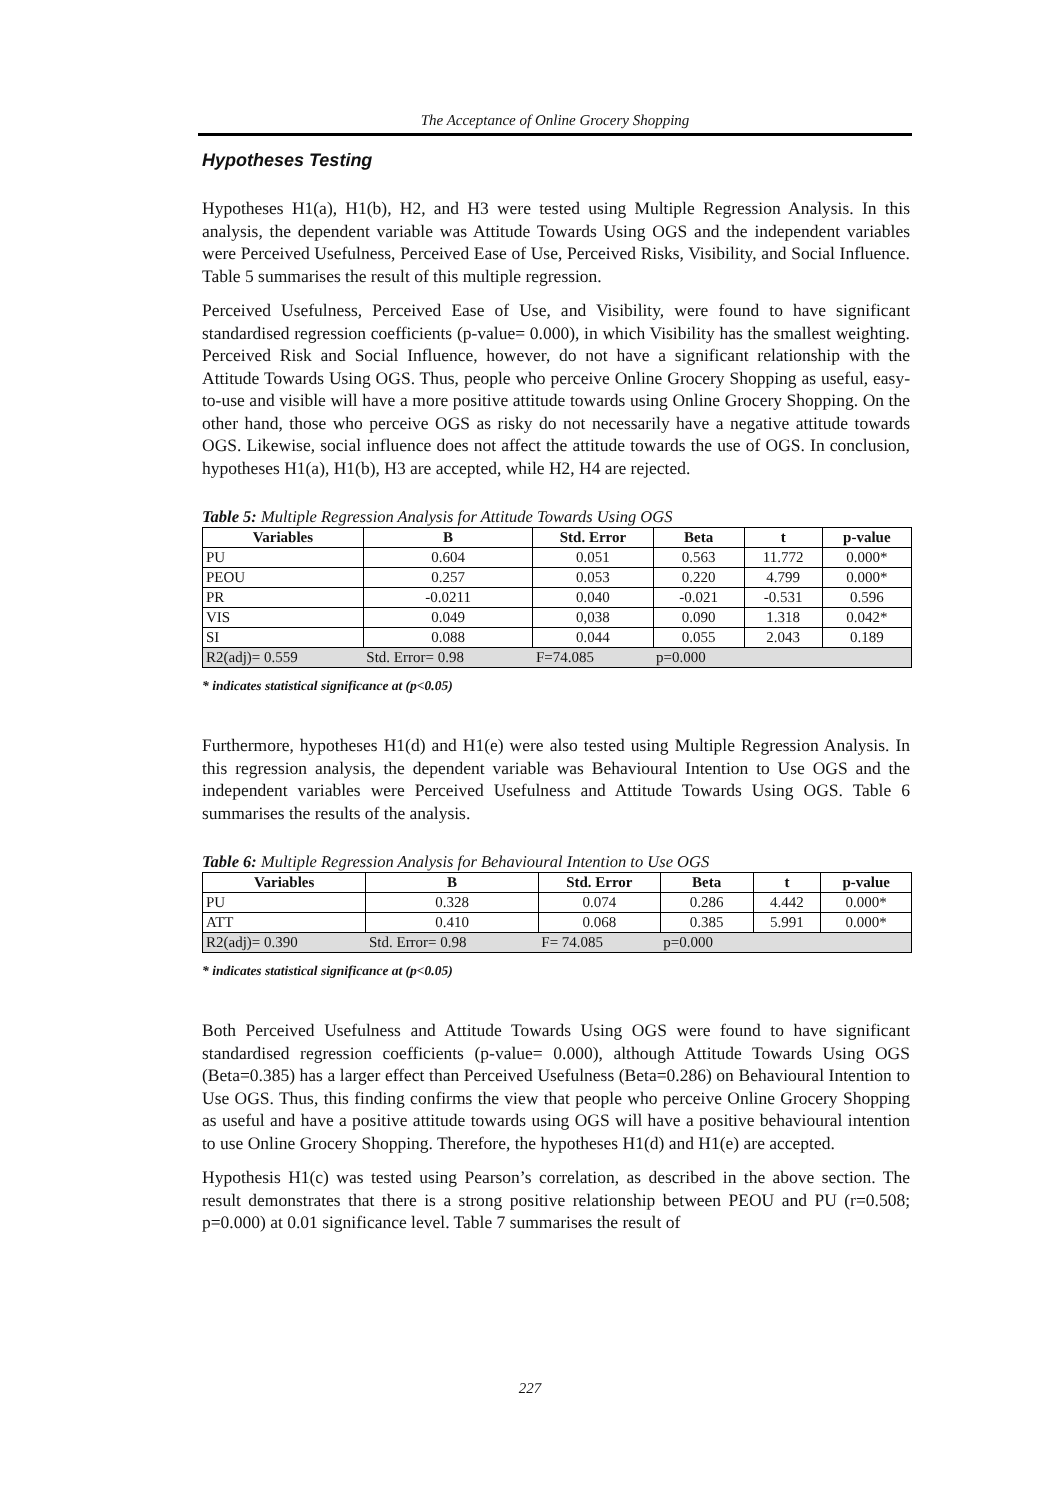The Acceptance of Online Grocery Shopping
Hypotheses Testing
Hypotheses H1(a), H1(b), H2, and H3 were tested using Multiple Regression Analysis. In this analysis, the dependent variable was Attitude Towards Using OGS and the independent variables were Perceived Usefulness, Perceived Ease of Use, Perceived Risks, Visibility, and Social Influence. Table 5 summarises the result of this multiple regression.
Perceived Usefulness, Perceived Ease of Use, and Visibility, were found to have significant standardised regression coefficients (p-value= 0.000), in which Visibility has the smallest weighting. Perceived Risk and Social Influence, however, do not have a significant relationship with the Attitude Towards Using OGS. Thus, people who perceive Online Grocery Shopping as useful, easy-to-use and visible will have a more positive attitude towards using Online Grocery Shopping. On the other hand, those who perceive OGS as risky do not necessarily have a negative attitude towards OGS. Likewise, social influence does not affect the attitude towards the use of OGS. In conclusion, hypotheses H1(a), H1(b), H3 are accepted, while H2, H4 are rejected.
Table 5: Multiple Regression Analysis for Attitude Towards Using OGS
| Variables | B | Std. Error | Beta | t | p-value |
| --- | --- | --- | --- | --- | --- |
| PU | 0.604 | 0.051 | 0.563 | 11.772 | 0.000* |
| PEOU | 0.257 | 0.053 | 0.220 | 4.799 | 0.000* |
| PR | -0.0211 | 0.040 | -0.021 | -0.531 | 0.596 |
| VIS | 0.049 | 0,038 | 0.090 | 1.318 | 0.042* |
| SI | 0.088 | 0.044 | 0.055 | 2.043 | 0.189 |
| R2(adj)= 0.559 | Std. Error= 0.98 | F=74.085 | p=0.000 | | |
* indicates statistical significance at (p<0.05)
Furthermore, hypotheses H1(d) and H1(e) were also tested using Multiple Regression Analysis. In this regression analysis, the dependent variable was Behavioural Intention to Use OGS and the independent variables were Perceived Usefulness and Attitude Towards Using OGS. Table 6 summarises the results of the analysis.
Table 6: Multiple Regression Analysis for Behavioural Intention to Use OGS
| Variables | B | Std. Error | Beta | t | p-value |
| --- | --- | --- | --- | --- | --- |
| PU | 0.328 | 0.074 | 0.286 | 4.442 | 0.000* |
| ATT | 0.410 | 0.068 | 0.385 | 5.991 | 0.000* |
| R2(adj)= 0.390 | Std. Error= 0.98 | F= 74.085 | p=0.000 | | |
* indicates statistical significance at (p<0.05)
Both Perceived Usefulness and Attitude Towards Using OGS were found to have significant standardised regression coefficients (p-value= 0.000), although Attitude Towards Using OGS (Beta=0.385) has a larger effect than Perceived Usefulness (Beta=0.286) on Behavioural Intention to Use OGS. Thus, this finding confirms the view that people who perceive Online Grocery Shopping as useful and have a positive attitude towards using OGS will have a positive behavioural intention to use Online Grocery Shopping. Therefore, the hypotheses H1(d) and H1(e) are accepted.
Hypothesis H1(c) was tested using Pearson’s correlation, as described in the above section. The result demonstrates that there is a strong positive relationship between PEOU and PU (r=0.508; p=0.000) at 0.01 significance level. Table 7 summarises the result of
227